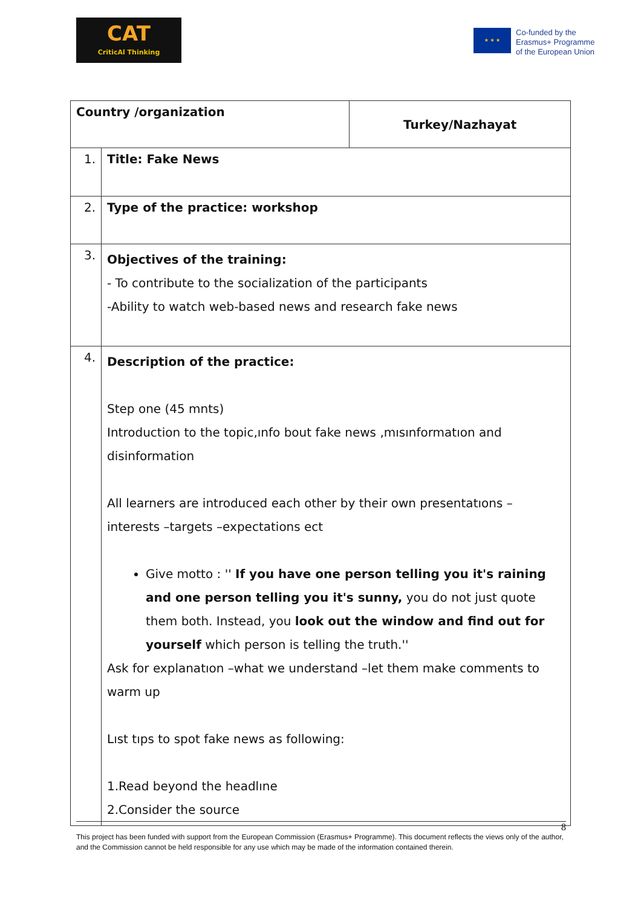CAT
CriticAl Thinking
★ ★ ★
Co-funded by the
Erasmus+ Programme
of the European Union
| Country /organization | | Turkey/Nazhayat |
| 1. | Title: Fake News | |
| 2. | Type of the practice: workshop | |
| 3. | Objectives of the training: - To contribute to the socialization of the participants -Ability to watch web-based news and research fake news | |
| 4. | Description of the practice: Step one (45 mnts) Introduction to the topic,ınfo bout fake news ,mısınformatıon and disinformation All learners are introduced each other by their own presentatıons – interests –targets –expectations ect Give motto : '' If you have one person telling you it's raining and one person telling you it's sunny, you do not just quote them both. Instead, you look out the window and find out for yourself which person is telling the truth.'' Ask for explanatıon –what we understand –let them make comments to warm up Lıst tıps to spot fake news as following: 1.Read beyond the headlıne 2.Consider the source | |
8
This project has been funded with support from the European Commission (Erasmus+ Programme). This document reflects the views only of the author, and the Commission cannot be held responsible for any use which may be made of the information contained therein.